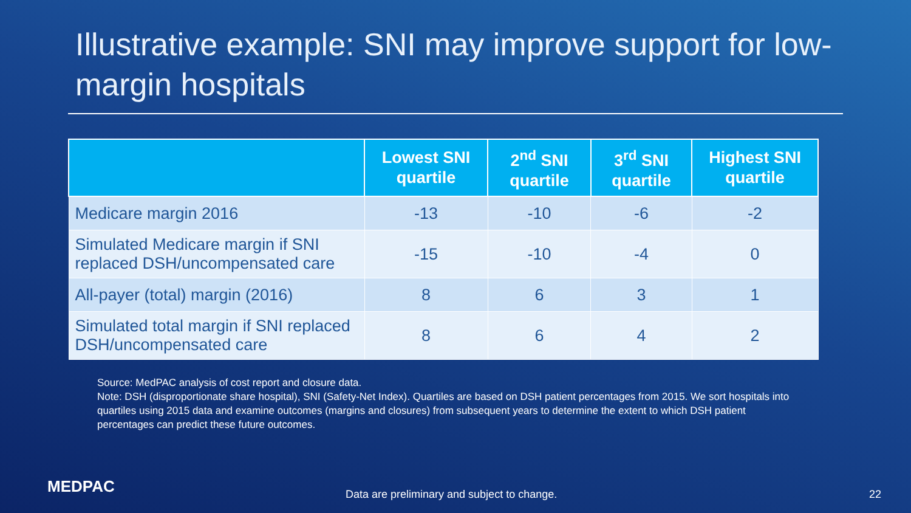Illustrative example: SNI may improve support for low-margin hospitals
| | Lowest SNI quartile | 2<sup>nd</sup> SNI quartile | 3<sup>rd</sup> SNI quartile | Highest SNI quartile |
| --- | --- | --- | --- | --- |
| Medicare margin 2016 | -13 | -10 | -6 | -2 |
| Simulated Medicare margin if SNI replaced DSH/uncompensated care | -15 | -10 | -4 | 0 |
| All-payer (total) margin (2016) | 8 | 6 | 3 | 1 |
| Simulated total margin if SNI replaced DSH/uncompensated care | 8 | 6 | 4 | 2 |
Source: MedPAC analysis of cost report and closure data.
Note: DSH (disproportionate share hospital), SNI (Safety-Net Index). Quartiles are based on DSH patient percentages from 2015. We sort hospitals into quartiles using 2015 data and examine outcomes (margins and closures) from subsequent years to determine the extent to which DSH patient percentages can predict these future outcomes.
MEDPAC
Data are preliminary and subject to change. 22